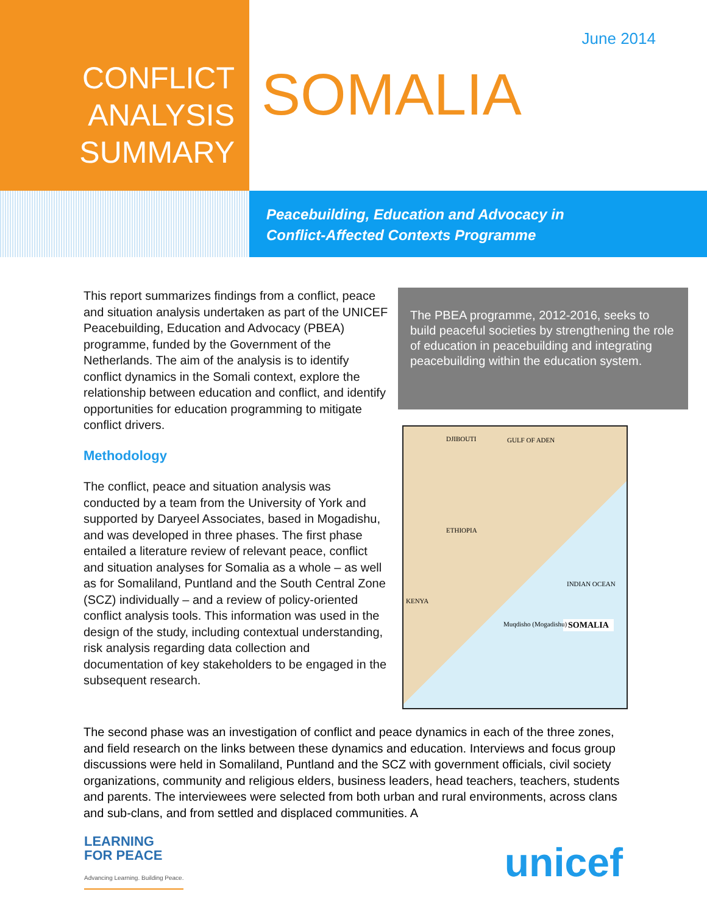CONFLICT
ANALYSIS
SUMMARY
June 2014
SOMALIA
Peacebuilding, Education and Advocacy in
Conflict-Affected Contexts Programme
This report summarizes findings from a conflict, peace and situation analysis undertaken as part of the UNICEF Peacebuilding, Education and Advocacy (PBEA) programme, funded by the Government of the Netherlands. The aim of the analysis is to identify conflict dynamics in the Somali context, explore the relationship between education and conflict, and identify opportunities for education programming to mitigate conflict drivers.
Methodology
The conflict, peace and situation analysis was conducted by a team from the University of York and supported by Daryeel Associates, based in Mogadishu, and was developed in three phases. The first phase entailed a literature review of relevant peace, conflict and situation analyses for Somalia as a whole – as well as for Somaliland, Puntland and the South Central Zone (SCZ) individually – and a review of policy-oriented conflict analysis tools. This information was used in the design of the study, including contextual understanding, risk analysis regarding data collection and documentation of key stakeholders to be engaged in the subsequent research.
The PBEA programme, 2012-2016, seeks to build peaceful societies by strengthening the role of education in peacebuilding and integrating peacebuilding within the education system.
DJIBOUTI GULF OF ADEN
ETHIOPIA
KENYA
INDIAN OCEAN
SOMALIA Muqdisho (Mogadishu)
The second phase was an investigation of conflict and peace dynamics in each of the three zones, and field research on the links between these dynamics and education. Interviews and focus group discussions were held in Somaliland, Puntland and the SCZ with government officials, civil society organizations, community and religious elders, business leaders, head teachers, teachers, students and parents. The interviewees were selected from both urban and rural environments, across clans and sub-clans, and from settled and displaced communities. A
LEARNING
FOR PEACE
Advancing Learning. Building Peace.
unicef